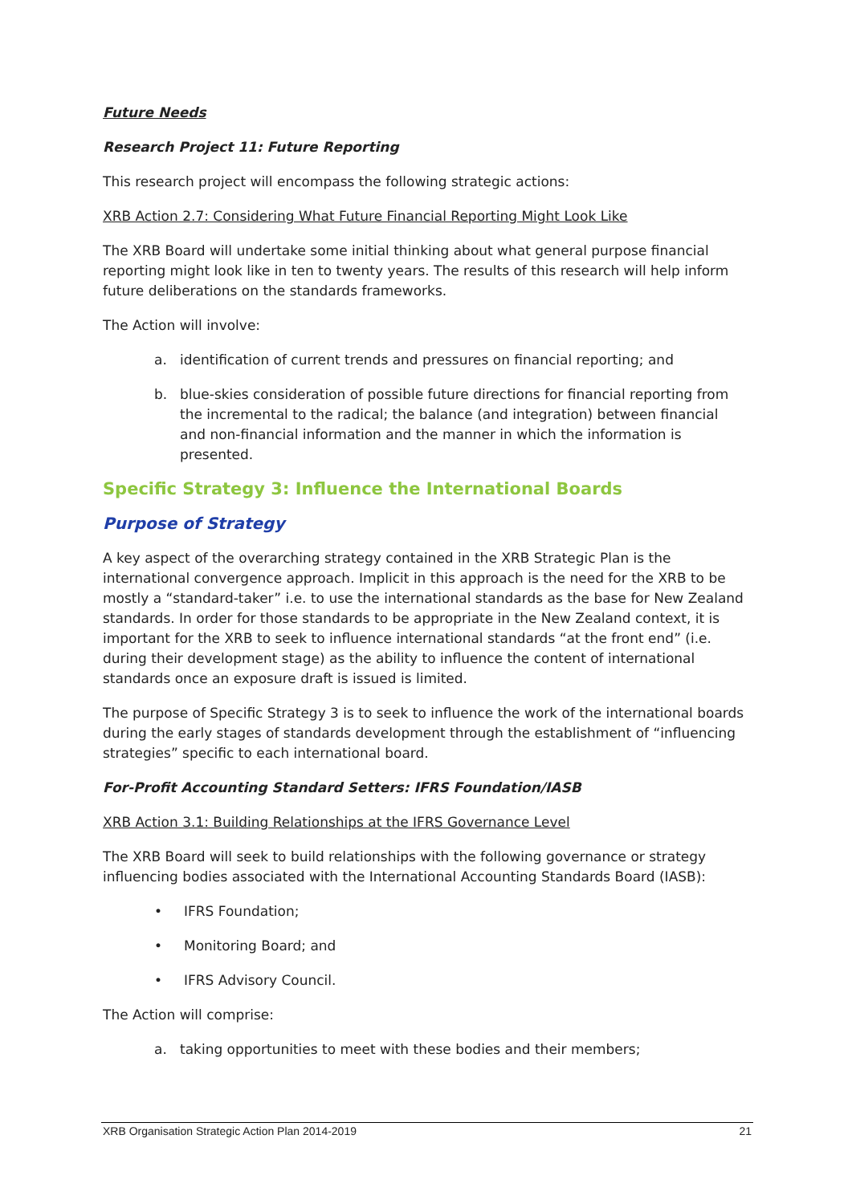Future Needs
Research Project 11: Future Reporting
This research project will encompass the following strategic actions:
XRB Action 2.7: Considering What Future Financial Reporting Might Look Like
The XRB Board will undertake some initial thinking about what general purpose financial reporting might look like in ten to twenty years. The results of this research will help inform future deliberations on the standards frameworks.
The Action will involve:
a. identification of current trends and pressures on financial reporting; and
b. blue-skies consideration of possible future directions for financial reporting from the incremental to the radical; the balance (and integration) between financial and non-financial information and the manner in which the information is presented.
Specific Strategy 3: Influence the International Boards
Purpose of Strategy
A key aspect of the overarching strategy contained in the XRB Strategic Plan is the international convergence approach. Implicit in this approach is the need for the XRB to be mostly a “standard-taker” i.e. to use the international standards as the base for New Zealand standards. In order for those standards to be appropriate in the New Zealand context, it is important for the XRB to seek to influence international standards “at the front end” (i.e. during their development stage) as the ability to influence the content of international standards once an exposure draft is issued is limited.
The purpose of Specific Strategy 3 is to seek to influence the work of the international boards during the early stages of standards development through the establishment of “influencing strategies” specific to each international board.
For-Profit Accounting Standard Setters: IFRS Foundation/IASB
XRB Action 3.1: Building Relationships at the IFRS Governance Level
The XRB Board will seek to build relationships with the following governance or strategy influencing bodies associated with the International Accounting Standards Board (IASB):
• IFRS Foundation;
• Monitoring Board; and
• IFRS Advisory Council.
The Action will comprise:
a. taking opportunities to meet with these bodies and their members;
XRB Organisation Strategic Action Plan 2014-2019 21